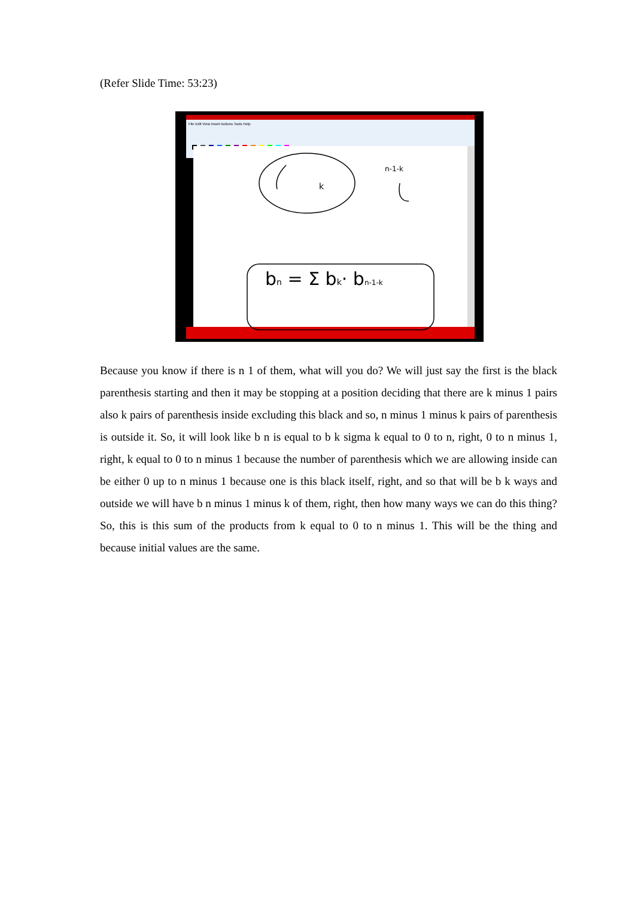(Refer Slide Time: 53:23)
File Edit View Insert Actions Tools Help
k
n-1-k
bn = Σ bk· bn-1-k
Because you know if there is n 1 of them, what will you do? We will just say the first is the black parenthesis starting and then it may be stopping at a position deciding that there are k minus 1 pairs also k pairs of parenthesis inside excluding this black and so, n minus 1 minus k pairs of parenthesis is outside it. So, it will look like b n is equal to b k sigma k equal to 0 to n, right, 0 to n minus 1, right, k equal to 0 to n minus 1 because the number of parenthesis which we are allowing inside can be either 0 up to n minus 1 because one is this black itself, right, and so that will be b k ways and outside we will have b n minus 1 minus k of them, right, then how many ways we can do this thing? So, this is this sum of the products from k equal to 0 to n minus 1. This will be the thing and because initial values are the same.